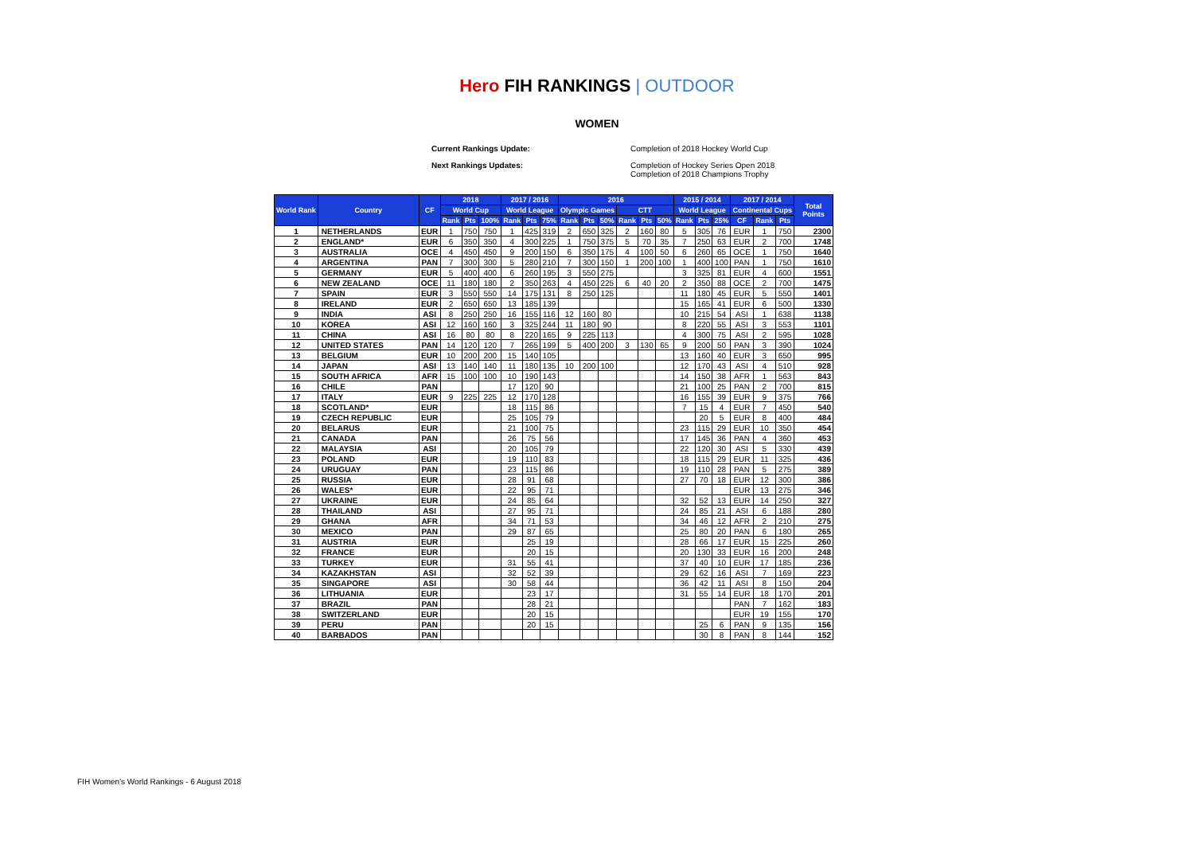Hero FIH RANKINGS | OUTDOOR
WOMEN
Current Rankings Update: Completion of 2018 Hockey World Cup Next Rankings Updates: Completion of Hockey Series Open 2018
Completion of 2018 Champions Trophy
| World Rank | Country | CF | 2018 | | | 2017 / 2016 | | | 2016 | | | | | | 2015 / 2014 | | | 2017 / 2014 | | | Total Points |
| --- | --- | --- | --- | --- | --- | --- | --- | --- | --- | --- | --- | --- | --- | --- | --- | --- | --- | --- | --- | --- | --- |
| | | | World Cup | | | World League | | | Olympic Games | | | CTT | | | World League | | | Continental Cups | | | |
| | | | Rank | Pts | 100% | Rank | Pts | 75% | Rank | Pts | 50% | Rank | Pts | 50% | Rank | Pts | 25% | CF | Rank | Pts | |
| 1 | NETHERLANDS | EUR | 1 | 750 | 750 | 1 | 425 | 319 | 2 | 650 | 325 | 2 | 160 | 80 | 5 | 305 | 76 | EUR | 1 | 750 | 2300 |
| 2 | ENGLAND* | EUR | 6 | 350 | 350 | 4 | 300 | 225 | 1 | 750 | 375 | 5 | 70 | 35 | 7 | 250 | 63 | EUR | 2 | 700 | 1748 |
| 3 | AUSTRALIA | OCE | 4 | 450 | 450 | 9 | 200 | 150 | 6 | 350 | 175 | 4 | 100 | 50 | 6 | 260 | 65 | OCE | 1 | 750 | 1640 |
| 4 | ARGENTINA | PAN | 7 | 300 | 300 | 5 | 280 | 210 | 7 | 300 | 150 | 1 | 200 | 100 | 1 | 400 | 100 | PAN | 1 | 750 | 1610 |
| 5 | GERMANY | EUR | 5 | 400 | 400 | 6 | 260 | 195 | 3 | 550 | 275 | | | | 3 | 325 | 81 | EUR | 4 | 600 | 1551 |
| 6 | NEW ZEALAND | OCE | 11 | 180 | 180 | 2 | 350 | 263 | 4 | 450 | 225 | 6 | 40 | 20 | 2 | 350 | 88 | OCE | 2 | 700 | 1475 |
| 7 | SPAIN | EUR | 3 | 550 | 550 | 14 | 175 | 131 | 8 | 250 | 125 | | | | 11 | 180 | 45 | EUR | 5 | 550 | 1401 |
| 8 | IRELAND | EUR | 2 | 650 | 650 | 13 | 185 | 139 | | | | | | | 15 | 165 | 41 | EUR | 6 | 500 | 1330 |
| 9 | INDIA | ASI | 8 | 250 | 250 | 16 | 155 | 116 | 12 | 160 | 80 | | | | 10 | 215 | 54 | ASI | 1 | 638 | 1138 |
| 10 | KOREA | ASI | 12 | 160 | 160 | 3 | 325 | 244 | 11 | 180 | 90 | | | | 8 | 220 | 55 | ASI | 3 | 553 | 1101 |
| 11 | CHINA | ASI | 16 | 80 | 80 | 8 | 220 | 165 | 9 | 225 | 113 | | | | 4 | 300 | 75 | ASI | 2 | 595 | 1028 |
| 12 | UNITED STATES | PAN | 14 | 120 | 120 | 7 | 265 | 199 | 5 | 400 | 200 | 3 | 130 | 65 | 9 | 200 | 50 | PAN | 3 | 390 | 1024 |
| 13 | BELGIUM | EUR | 10 | 200 | 200 | 15 | 140 | 105 | | | | | | | 13 | 160 | 40 | EUR | 3 | 650 | 995 |
| 14 | JAPAN | ASI | 13 | 140 | 140 | 11 | 180 | 135 | 10 | 200 | 100 | | | | 12 | 170 | 43 | ASI | 4 | 510 | 928 |
| 15 | SOUTH AFRICA | AFR | 15 | 100 | 100 | 10 | 190 | 143 | | | | | | | 14 | 150 | 38 | AFR | 1 | 563 | 843 |
| 16 | CHILE | PAN | | | | 17 | 120 | 90 | | | | | | | 21 | 100 | 25 | PAN | 2 | 700 | 815 |
| 17 | ITALY | EUR | 9 | 225 | 225 | 12 | 170 | 128 | | | | | | | 16 | 155 | 39 | EUR | 9 | 375 | 766 |
| 18 | SCOTLAND* | EUR | | | | 18 | 115 | 86 | | | | | | | 7 | 15 | 4 | EUR | 7 | 450 | 540 |
| 19 | CZECH REPUBLIC | EUR | | | | 25 | 105 | 79 | | | | | | | | 20 | 5 | EUR | 8 | 400 | 484 |
| 20 | BELARUS | EUR | | | | 21 | 100 | 75 | | | | | | | 23 | 115 | 29 | EUR | 10 | 350 | 454 |
| 21 | CANADA | PAN | | | | 26 | 75 | 56 | | | | | | | 17 | 145 | 36 | PAN | 4 | 360 | 453 |
| 22 | MALAYSIA | ASI | | | | 20 | 105 | 79 | | | | | | | 22 | 120 | 30 | ASI | 5 | 330 | 439 |
| 23 | POLAND | EUR | | | | 19 | 110 | 83 | | | | | | | 18 | 115 | 29 | EUR | 11 | 325 | 436 |
| 24 | URUGUAY | PAN | | | | 23 | 115 | 86 | | | | | | | 19 | 110 | 28 | PAN | 5 | 275 | 389 |
| 25 | RUSSIA | EUR | | | | 28 | 91 | 68 | | | | | | | 27 | 70 | 18 | EUR | 12 | 300 | 386 |
| 26 | WALES* | EUR | | | | 22 | 95 | 71 | | | | | | | | | | EUR | 13 | 275 | 346 |
| 27 | UKRAINE | EUR | | | | 24 | 85 | 64 | | | | | | | 32 | 52 | 13 | EUR | 14 | 250 | 327 |
| 28 | THAILAND | ASI | | | | 27 | 95 | 71 | | | | | | | 24 | 85 | 21 | ASI | 6 | 188 | 280 |
| 29 | GHANA | AFR | | | | 34 | 71 | 53 | | | | | | | 34 | 46 | 12 | AFR | 2 | 210 | 275 |
| 30 | MEXICO | PAN | | | | 29 | 87 | 65 | | | | | | | 25 | 80 | 20 | PAN | 6 | 180 | 265 |
| 31 | AUSTRIA | EUR | | | | | 25 | 19 | | | | | | | 28 | 66 | 17 | EUR | 15 | 225 | 260 |
| 32 | FRANCE | EUR | | | | | 20 | 15 | | | | | | | 20 | 130 | 33 | EUR | 16 | 200 | 248 |
| 33 | TURKEY | EUR | | | | 31 | 55 | 41 | | | | | | | 37 | 40 | 10 | EUR | 17 | 185 | 236 |
| 34 | KAZAKHSTAN | ASI | | | | 32 | 52 | 39 | | | | | | | 29 | 62 | 16 | ASI | 7 | 169 | 223 |
| 35 | SINGAPORE | ASI | | | | 30 | 58 | 44 | | | | | | | 36 | 42 | 11 | ASI | 8 | 150 | 204 |
| 36 | LITHUANIA | EUR | | | | | 23 | 17 | | | | | | | 31 | 55 | 14 | EUR | 18 | 170 | 201 |
| 37 | BRAZIL | PAN | | | | | 28 | 21 | | | | | | | | | | PAN | 7 | 162 | 183 |
| 38 | SWITZERLAND | EUR | | | | | 20 | 15 | | | | | | | | | | EUR | 19 | 155 | 170 |
| 39 | PERU | PAN | | | | | 20 | 15 | | | | | | | | 25 | 6 | PAN | 9 | 135 | 156 |
| 40 | BARBADOS | PAN | | | | | | | | | | | | | | 30 | 8 | PAN | 8 | 144 | 152 |
FIH Women's World Rankings - 6 August 2018